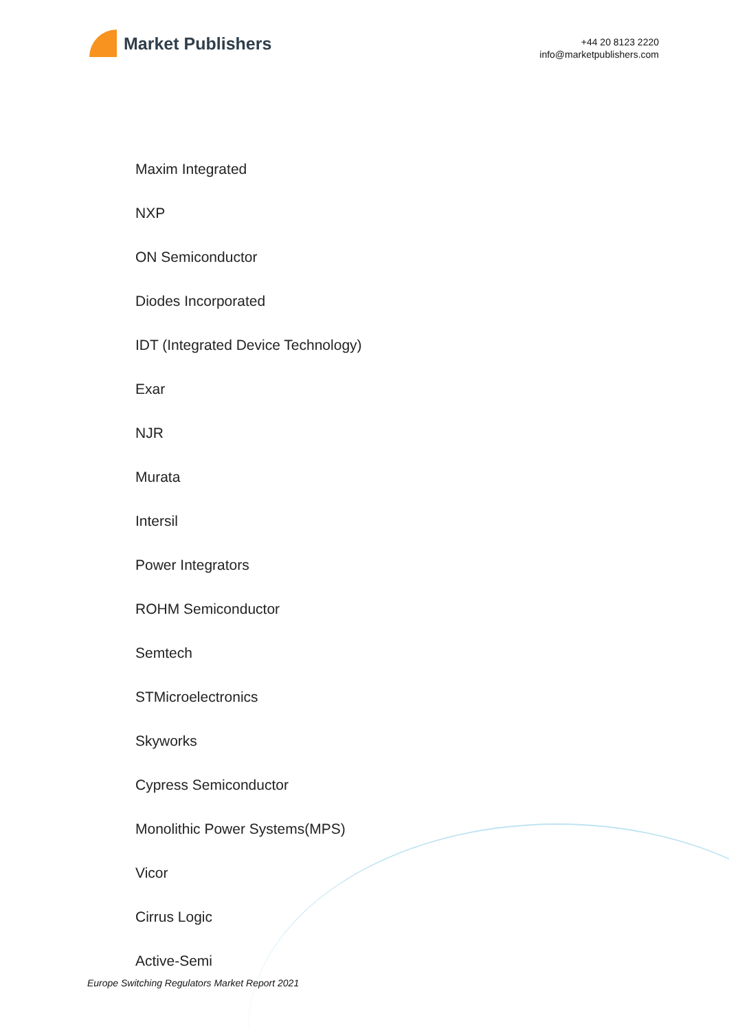Market Publishers
+44 20 8123 2220
info@marketpublishers.com
Maxim Integrated
NXP
ON Semiconductor
Diodes Incorporated
IDT (Integrated Device Technology)
Exar
NJR
Murata
Intersil
Power Integrators
ROHM Semiconductor
Semtech
STMicroelectronics
Skyworks
Cypress Semiconductor
Monolithic Power Systems(MPS)
Vicor
Cirrus Logic
Active-Semi
Europe Switching Regulators Market Report 2021